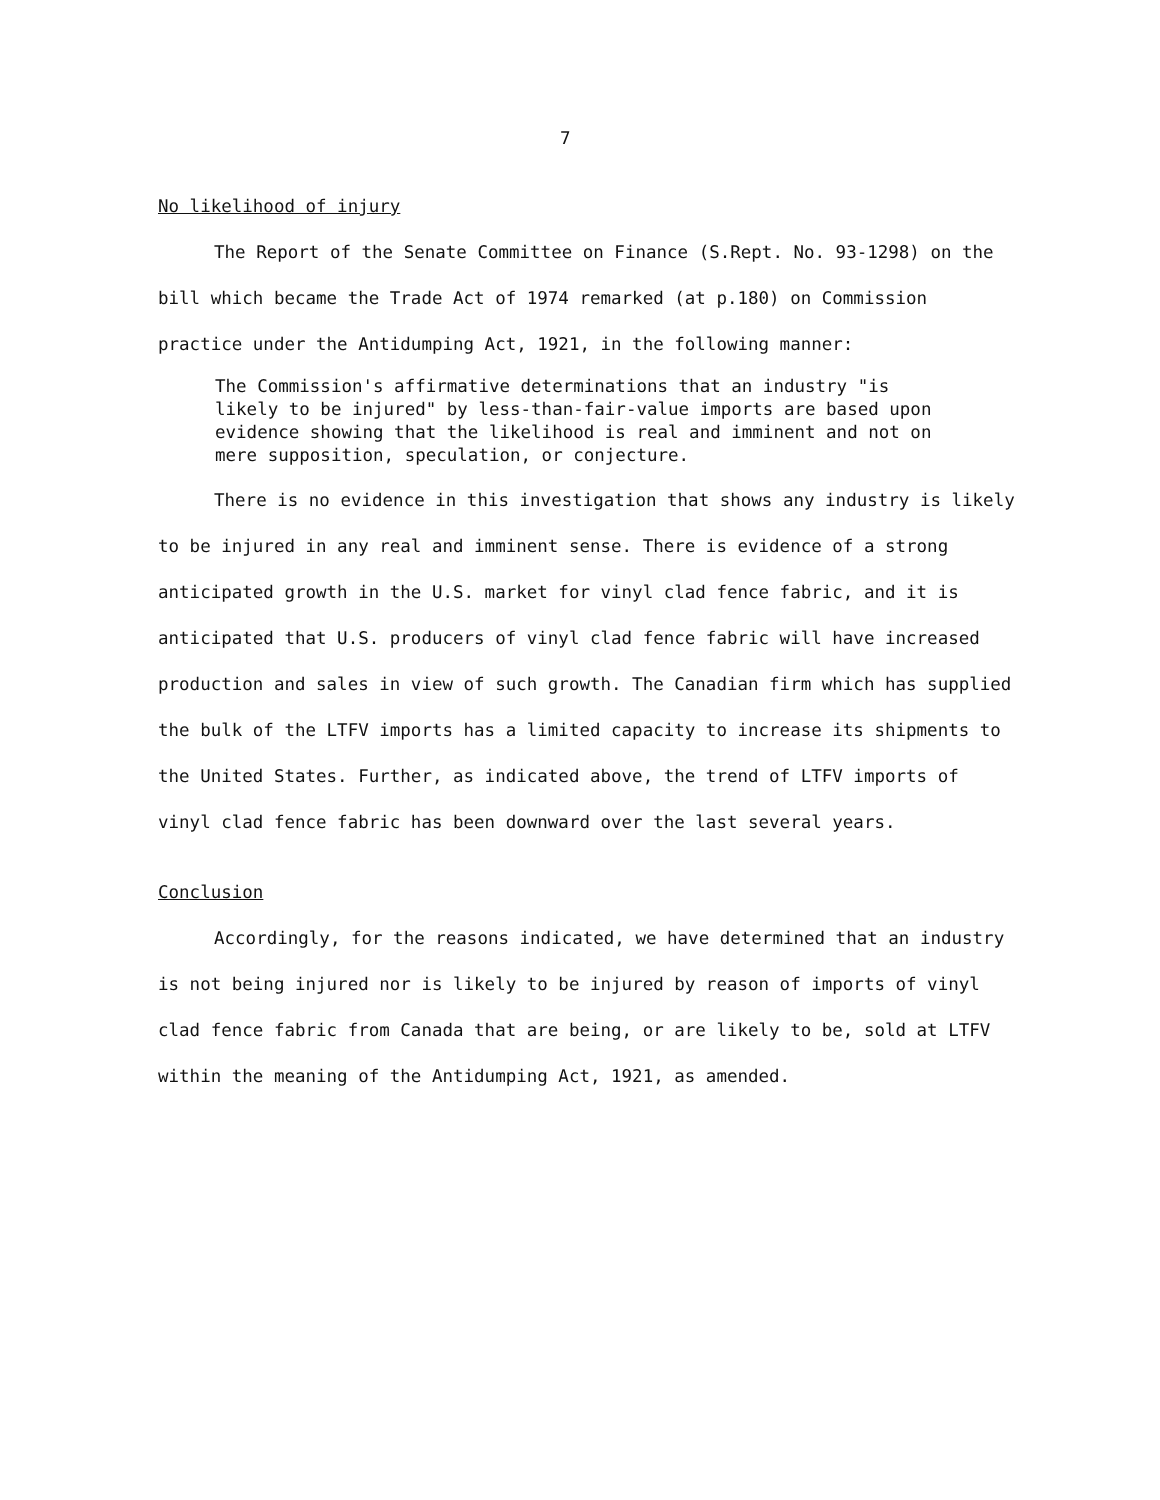7
No likelihood of injury
The Report of the Senate Committee on Finance (S.Rept. No. 93-1298) on the bill which became the Trade Act of 1974 remarked (at p.180) on Commission practice under the Antidumping Act, 1921, in the following manner:
The Commission's affirmative determinations that an industry "is likely to be injured" by less-than-fair-value imports are based upon evidence showing that the likelihood is real and imminent and not on mere supposition, speculation, or conjecture.
There is no evidence in this investigation that shows any industry is likely to be injured in any real and imminent sense. There is evidence of a strong anticipated growth in the U.S. market for vinyl clad fence fabric, and it is anticipated that U.S. producers of vinyl clad fence fabric will have increased production and sales in view of such growth. The Canadian firm which has supplied the bulk of the LTFV imports has a limited capacity to increase its shipments to the United States. Further, as indicated above, the trend of LTFV imports of vinyl clad fence fabric has been downward over the last several years.
Conclusion
Accordingly, for the reasons indicated, we have determined that an industry is not being injured nor is likely to be injured by reason of imports of vinyl clad fence fabric from Canada that are being, or are likely to be, sold at LTFV within the meaning of the Antidumping Act, 1921, as amended.